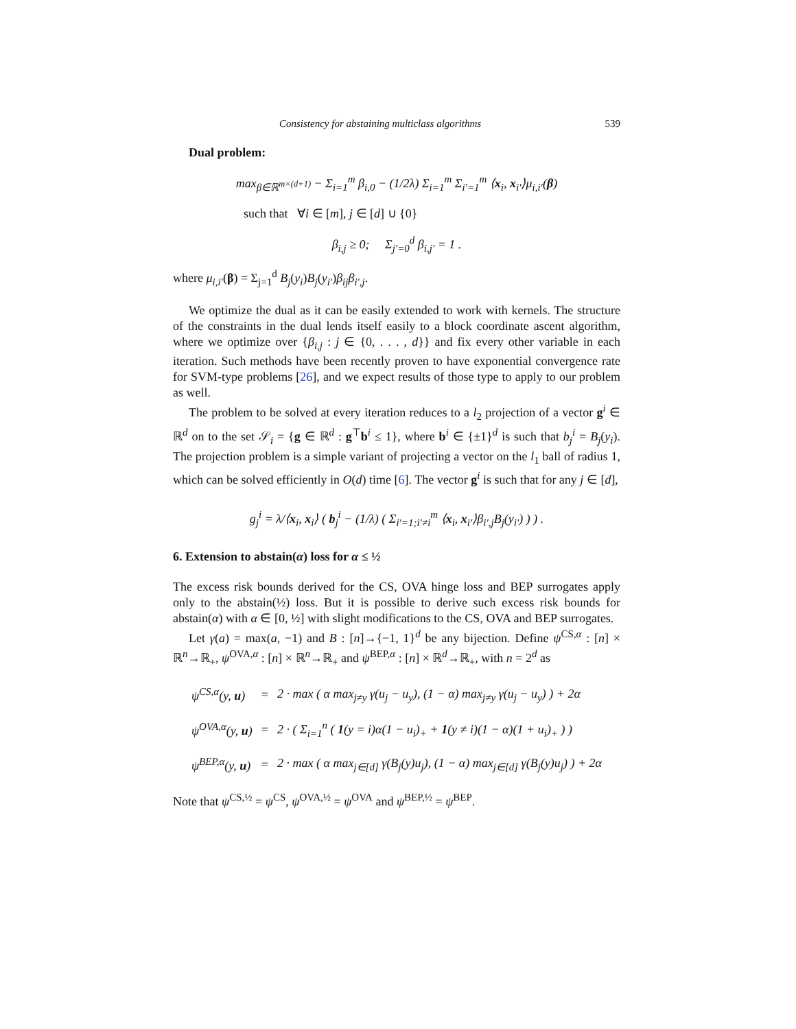Consistency for abstaining multiclass algorithms 539
Dual problem:
max<sub>β∈ℝ<sup>m×(d+1)</sup></sub> − Σ<sub>i=1</sub><sup>m</sup> β<sub>i,0</sub> − (1/2λ) Σ<sub>i=1</sub><sup>m</sup> Σ<sub>i′=1</sub><sup>m</sup> ⟨x<sub>i</sub>, x<sub>i′</sub>⟩μ<sub>i,i′</sub>(β)
such that ∀i ∈ [m], j ∈ [d] ∪ {0}
β<sub>i,j</sub> ≥ 0; Σ<sub>j′=0</sub><sup>d</sup> β<sub>i,j′</sub> = 1 .
where μ<sub>i,i′</sub>(β) = Σ<sub>j=1</sub><sup>d</sup> B<sub>j</sub>(y<sub>i</sub>)B<sub>j</sub>(y<sub>i′</sub>)β<sub>ij</sub>β<sub>i′,j</sub>.
We optimize the dual as it can be easily extended to work with kernels. The structure of the constraints in the dual lends itself easily to a block coordinate ascent algorithm, where we optimize over {β<sub>i,j</sub> : j ∈ {0, . . . , d}} and fix every other variable in each iteration. Such methods have been recently proven to have exponential convergence rate for SVM-type problems [26], and we expect results of those type to apply to our problem as well.
The problem to be solved at every iteration reduces to a l<sub>2</sub> projection of a vector g<sup>i</sup> ∈ ℝ<sup>d</sup> on to the set 𝒮<sub>i</sub> = {g ∈ ℝ<sup>d</sup> : g<sup>⊤</sup>b<sup>i</sup> ≤ 1}, where b<sup>i</sup> ∈ {±1}<sup>d</sup> is such that b<sub>j</sub><sup>i</sup> = B<sub>j</sub>(y<sub>i</sub>). The projection problem is a simple variant of projecting a vector on the l<sub>1</sub> ball of radius 1, which can be solved efficiently in O(d) time [6]. The vector g<sup>i</sup> is such that for any j ∈ [d],
g<sub>j</sub><sup>i</sup> = λ/⟨x<sub>i</sub>, x<sub>i</sub>⟩ ( b<sub>j</sub><sup>i</sup> − (1/λ) ( Σ<sub>i′=1;i′≠i</sub><sup>m</sup> ⟨x<sub>i</sub>, x<sub>i′</sub>⟩β<sub>i′,j</sub>B<sub>j</sub>(y<sub>i′</sub>) ) ) .
6. Extension to abstain(α) loss for α ≤ ½
The excess risk bounds derived for the CS, OVA hinge loss and BEP surrogates apply only to the abstain(½) loss. But it is possible to derive such excess risk bounds for abstain(α) with α ∈ [0, ½] with slight modifications to the CS, OVA and BEP surrogates.
Let γ(a) = max(a, −1) and B : [n]→{−1, 1}<sup>d</sup> be any bijection. Define ψ<sup>CS,α</sup> : [n] × ℝ<sup>n</sup>→ℝ<sub>+</sub>, ψ<sup>OVA,α</sup> : [n] × ℝ<sup>n</sup>→ℝ<sub>+</sub> and ψ<sup>BEP,α</sup> : [n] × ℝ<sup>d</sup>→ℝ<sub>+</sub>, with n = 2<sup>d</sup> as
| ψ<sup>CS,α</sup>(y, u ) | = | 2 · max ( α max<sub>j≠y</sub> γ(u<sub>j</sub> − u<sub>y</sub>), (1 − α) max<sub>j≠y</sub> γ(u<sub>j</sub> − u<sub>y</sub>) ) + 2α |
| ψ<sup>OVA,α</sup>(y, u ) | = | 2 · ( Σ<sub>i=1</sub><sup>n</sup> ( 1 (y = i)α(1 − u<sub>i</sub>)<sub>+</sub> + 1 (y ≠ i)(1 − α)(1 + u<sub>i</sub>)<sub>+</sub> ) ) |
| ψ<sup>BEP,α</sup>(y, u ) | = | 2 · max ( α max<sub>j∈[d]</sub> γ(B<sub>j</sub>(y)u<sub>j</sub>), (1 − α) max<sub>j∈[d]</sub> γ(B<sub>j</sub>(y)u<sub>j</sub>) ) + 2α |
Note that ψ<sup>CS,½</sup> = ψ<sup>CS</sup>, ψ<sup>OVA,½</sup> = ψ<sup>OVA</sup> and ψ<sup>BEP,½</sup> = ψ<sup>BEP</sup>.